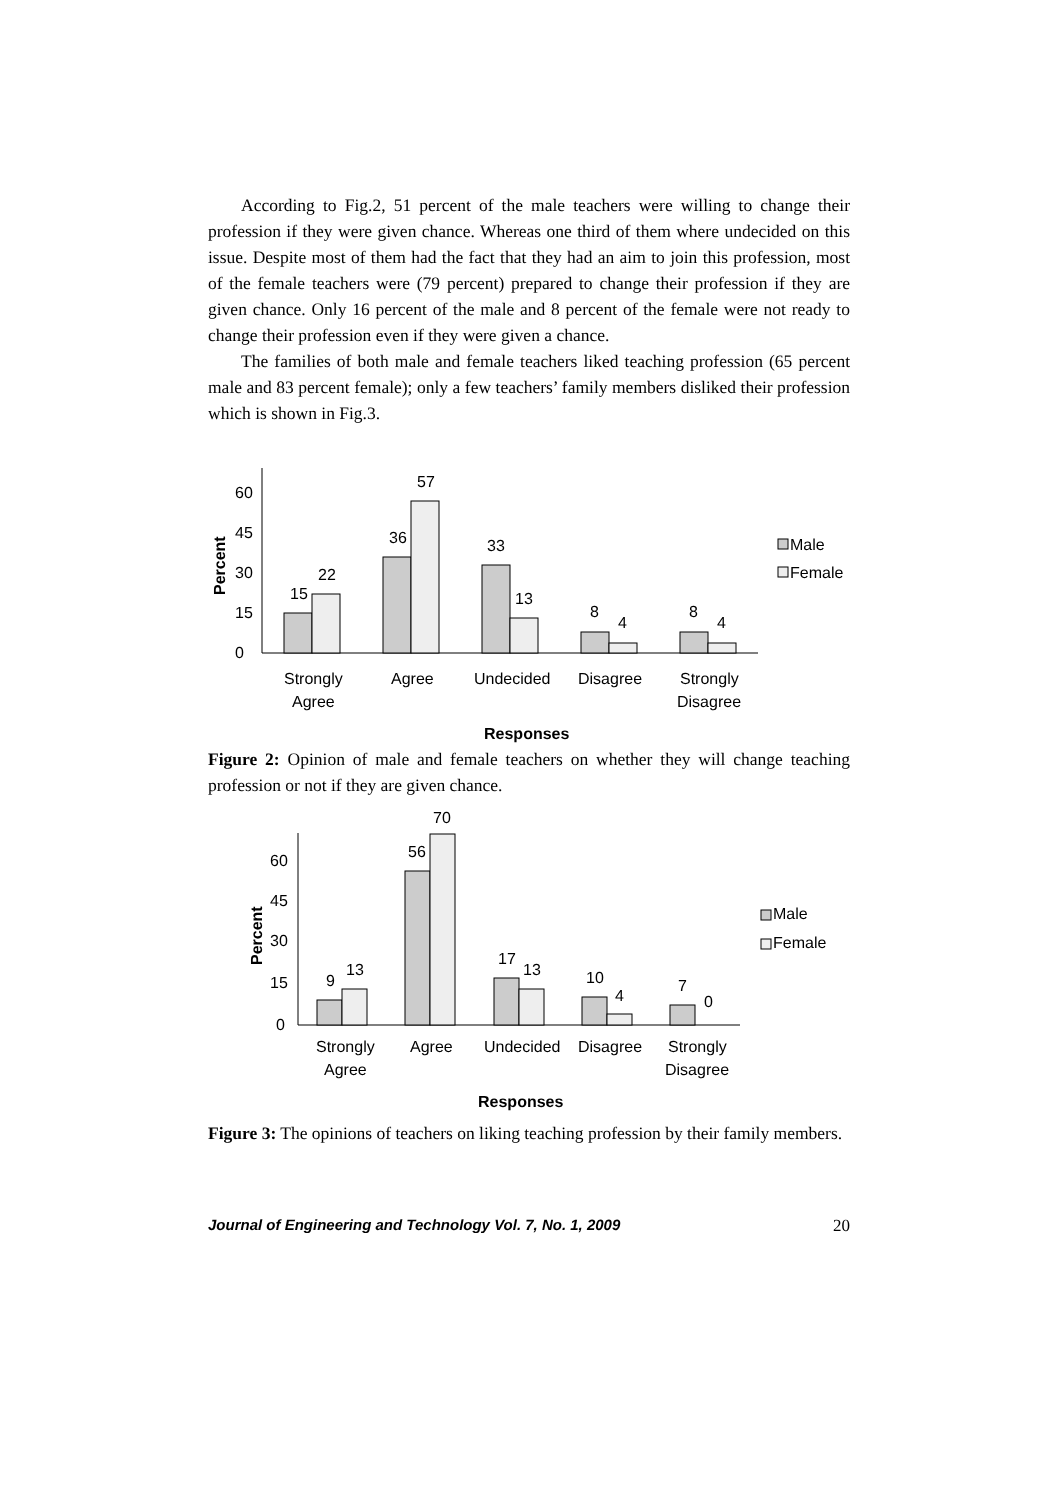According to Fig.2, 51 percent of the male teachers were willing to change their profession if they were given chance. Whereas one third of them where undecided on this issue. Despite most of them had the fact that they had an aim to join this profession, most of the female teachers were (79 percent) prepared to change their profession if they are given chance. Only 16 percent of the male and 8 percent of the female were not ready to change their profession even if they were given a chance.
The families of both male and female teachers liked teaching profession (65 percent male and 83 percent female); only a few teachers’ family members disliked their profession which is shown in Fig.3.
0
15
30
45
60
Percent
15
22
36
57
33
13
8
4
8
4
Strongly
Agree
Agree
Undecided
Disagree
Strongly
Disagree
Responses
Male
Female
Figure 2: Opinion of male and female teachers on whether they will change teaching profession or not if they are given chance.
0
15
30
45
60
Percent
9
13
56
70
17
13
10
4
7
0
Strongly
Agree
Agree
Undecided
Disagree
Strongly
Disagree
Responses
Male
Female
Figure 3: The opinions of teachers on liking teaching profession by their family members.
Journal of Engineering and Technology Vol. 7, No. 1, 2009 20